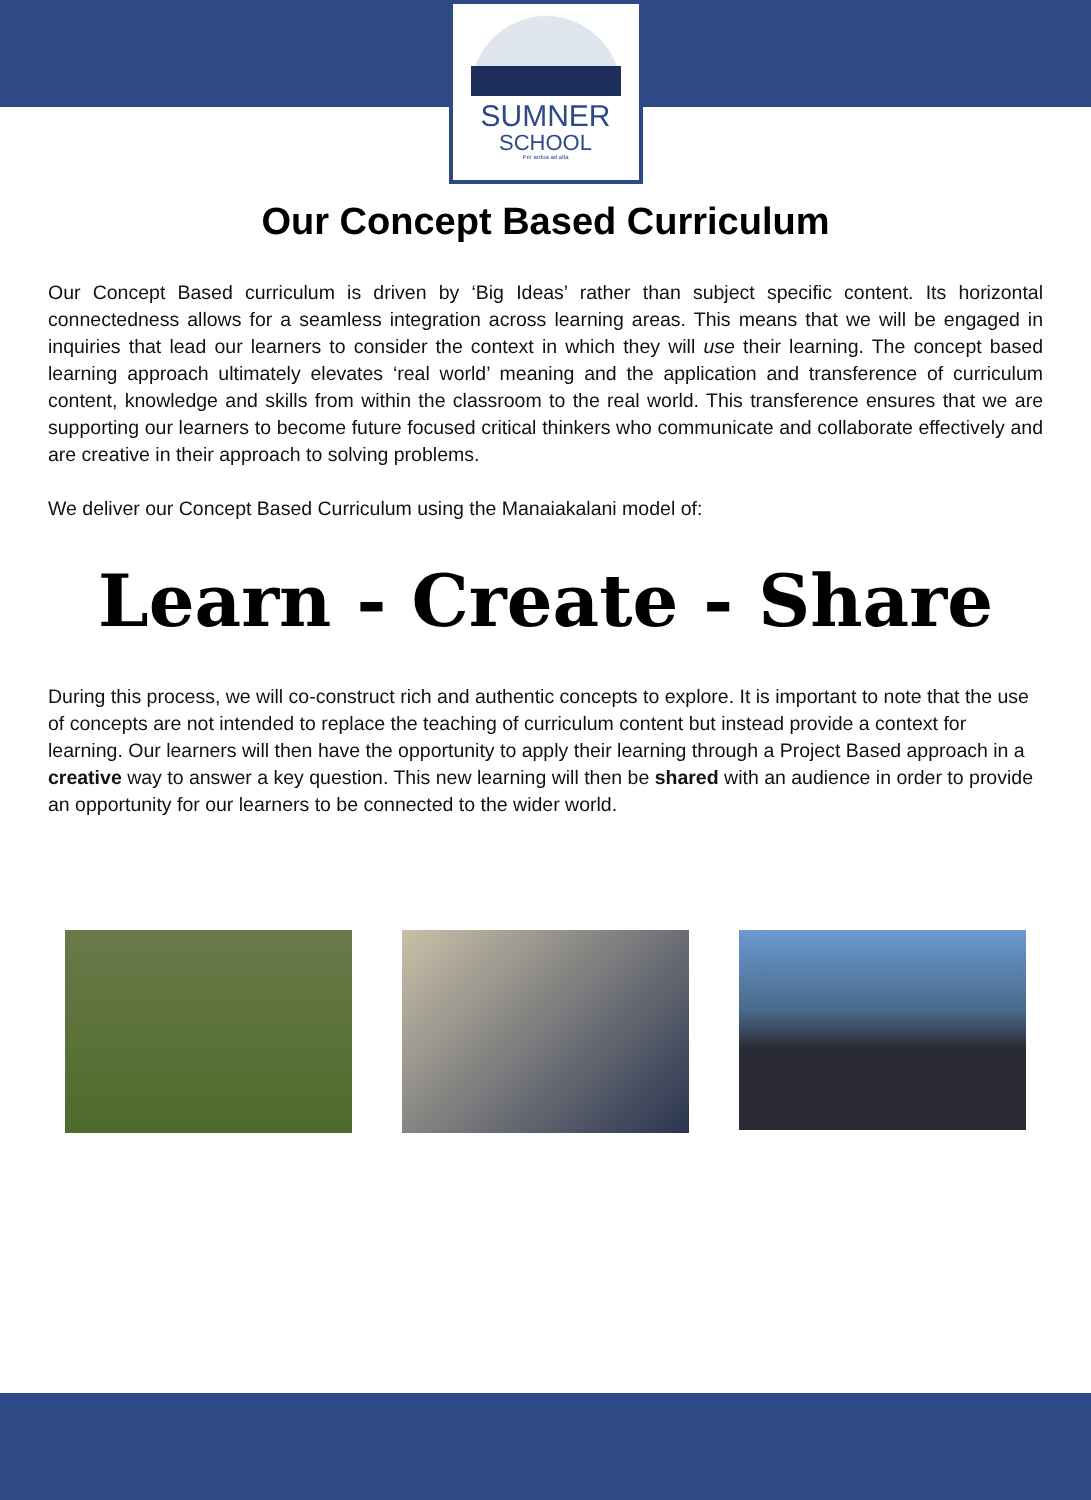SUMNER
SCHOOL
Per ardua ad alta
Our Concept Based Curriculum
Our Concept Based curriculum is driven by ‘Big Ideas’ rather than subject specific content. Its horizontal connectedness allows for a seamless integration across learning areas. This means that we will be engaged in inquiries that lead our learners to consider the context in which they will use their learning. The concept based learning approach ultimately elevates ‘real world’ meaning and the application and transference of curriculum content, knowledge and skills from within the classroom to the real world. This transference ensures that we are supporting our learners to become future focused critical thinkers who communicate and collaborate effectively and are creative in their approach to solving problems.
We deliver our Concept Based Curriculum using the Manaiakalani model of:
Learn - Create - Share
During this process, we will co-construct rich and authentic concepts to explore. It is important to note that the use of concepts are not intended to replace the teaching of curriculum content but instead provide a context for learning. Our learners will then have the opportunity to apply their learning through a Project Based approach in a creative way to answer a key question. This new learning will then be shared with an audience in order to provide an opportunity for our learners to be connected to the wider world.